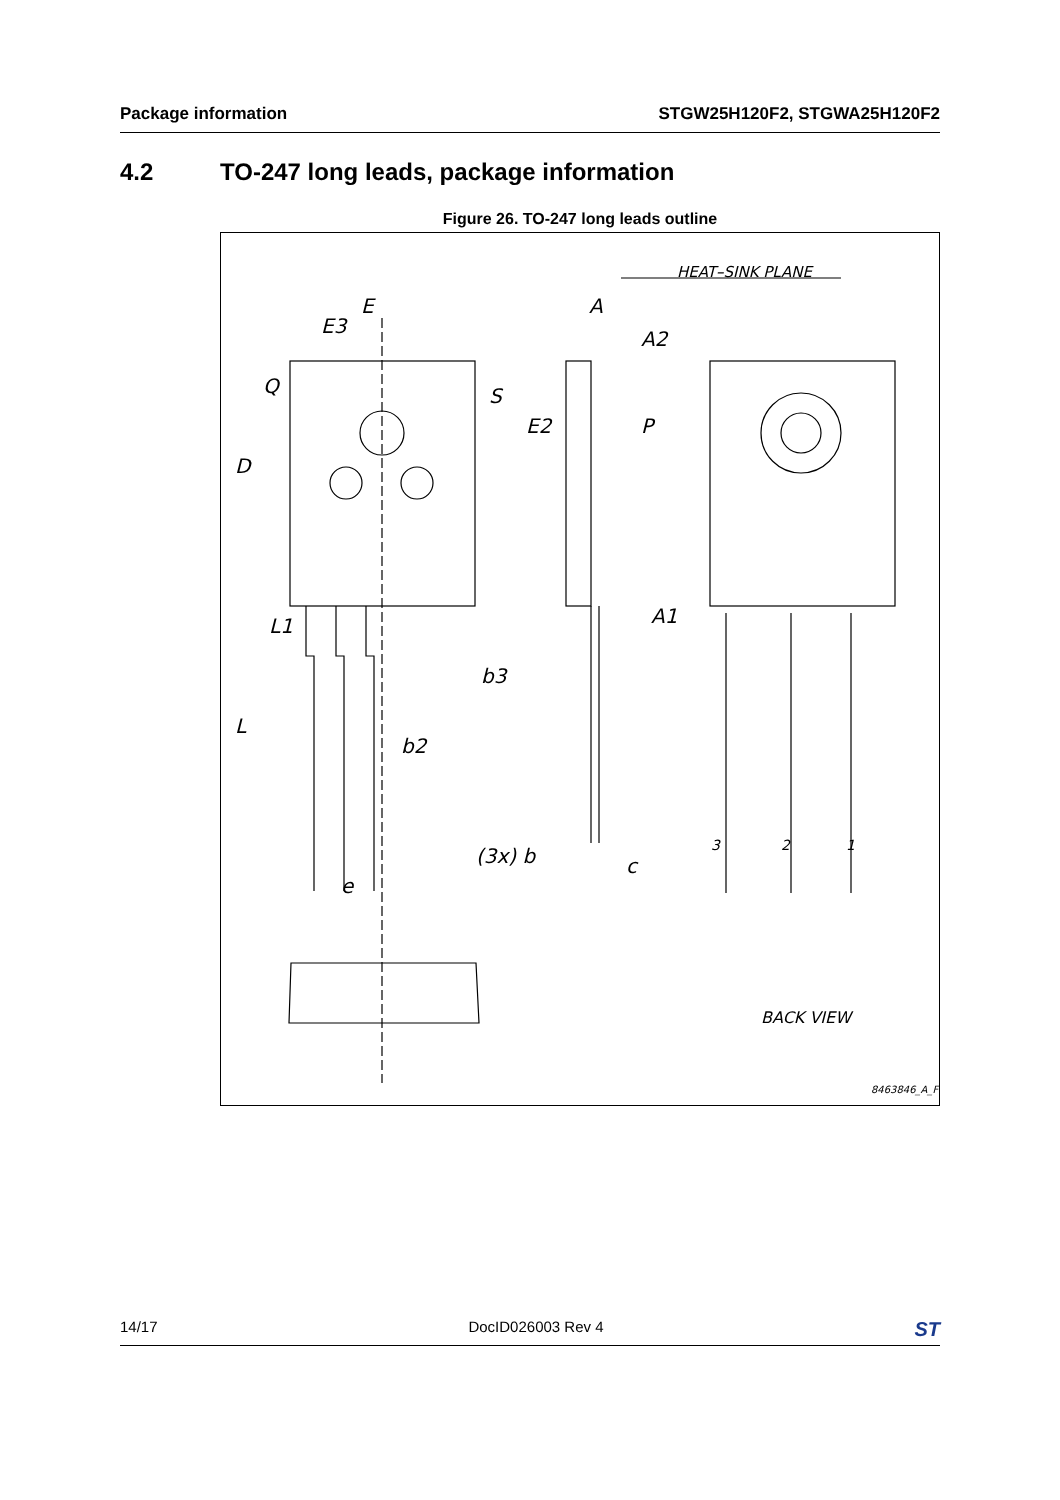Package information STGW25H120F2, STGWA25H120F2
4.2 TO-247 long leads, package information
Figure 26. TO-247 long leads outline
E
E3
Q
S
D
L1
L
b3
b2
(3x) b
e
A
A2
E2
P
A1
c
HEAT–SINK PLANE
2
3
1
BACK VIEW
8463846_A_F
14/17 DocID026003 Rev 4 ST